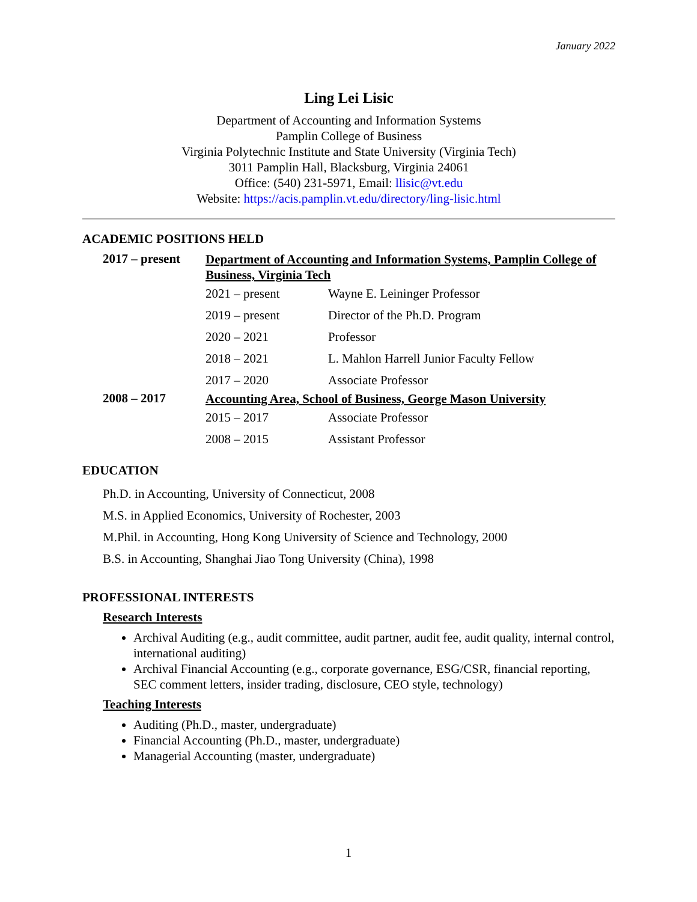January 2022
Ling Lei Lisic
Department of Accounting and Information Systems
Pamplin College of Business
Virginia Polytechnic Institute and State University (Virginia Tech)
3011 Pamplin Hall, Blacksburg, Virginia 24061
Office: (540) 231-5971, Email: llisic@vt.edu
Website: https://acis.pamplin.vt.edu/directory/ling-lisic.html
ACADEMIC POSITIONS HELD
2017 – present
Department of Accounting and Information Systems, Pamplin College of Business, Virginia Tech
2021 – present Wayne E. Leininger Professor
2019 – present Director of the Ph.D. Program
2020 – 2021 Professor
2018 – 2021
L. Mahlon Harrell Junior Faculty Fellow
2017 – 2020 Associate Professor
2008 – 2017
Accounting Area, School of Business, George Mason University
2015 – 2017 Associate Professor
2008 – 2015 Assistant Professor
EDUCATION
Ph.D. in Accounting, University of Connecticut, 2008
M.S. in Applied Economics, University of Rochester, 2003
M.Phil. in Accounting, Hong Kong University of Science and Technology, 2000
B.S. in Accounting, Shanghai Jiao Tong University (China), 1998
PROFESSIONAL INTERESTS
Research Interests
Archival Auditing (e.g., audit committee, audit partner, audit fee, audit quality, internal control, international auditing)
Archival Financial Accounting (e.g., corporate governance, ESG/CSR, financial reporting, SEC comment letters, insider trading, disclosure, CEO style, technology)
Teaching Interests
Auditing (Ph.D., master, undergraduate)
Financial Accounting (Ph.D., master, undergraduate)
Managerial Accounting (master, undergraduate)
1